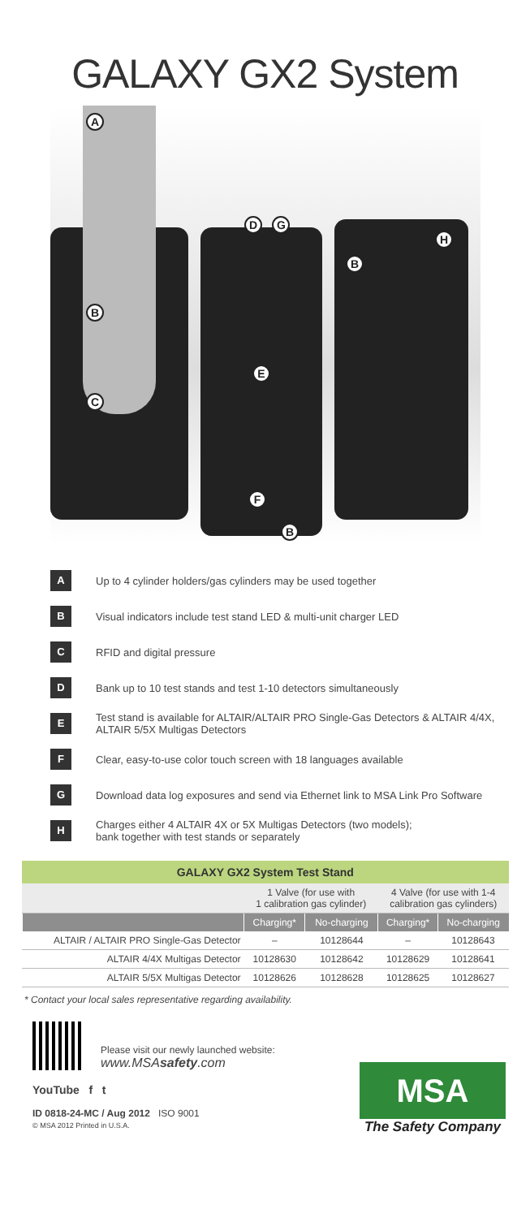GALAXY GX2 System
A
B
C
D G
H
B
E
F
B
A
Up to 4 cylinder holders/gas cylinders may be used together
B
Visual indicators include test stand LED & multi-unit charger LED
C
RFID and digital pressure
D
Bank up to 10 test stands and test 1-10 detectors simultaneously
E
Test stand is available for ALTAIR/ALTAIR PRO Single-Gas Detectors & ALTAIR 4/4X,
ALTAIR 5/5X Multigas Detectors
F
Clear, easy-to-use color touch screen with 18 languages available
G
Download data log exposures and send via Ethernet link to MSA Link Pro Software
H
Charges either 4 ALTAIR 4X or 5X Multigas Detectors (two models);
bank together with test stands or separately
| GALAXY GX2 System Test Stand | | | | |
| --- | --- | --- | --- | --- |
| | 1 Valve (for use with 1 calibration gas cylinder) | | 4 Valve (for use with 1-4 calibration gas cylinders) | |
| | Charging* | No-charging | Charging* | No-charging |
| ALTAIR / ALTAIR PRO Single-Gas Detector | – | 10128644 | – | 10128643 |
| ALTAIR 4/4X Multigas Detector | 10128630 | 10128642 | 10128629 | 10128641 |
| ALTAIR 5/5X Multigas Detector | 10128626 | 10128628 | 10128625 | 10128627 |
* Contact your local sales representative regarding availability.
Please visit our newly launched website:
www.MSAsafety.com
YouTube f t
ID 0818-24-MC / Aug 2012 ISO 9001
© MSA 2012 Printed in U.S.A.
MSA
The Safety Company